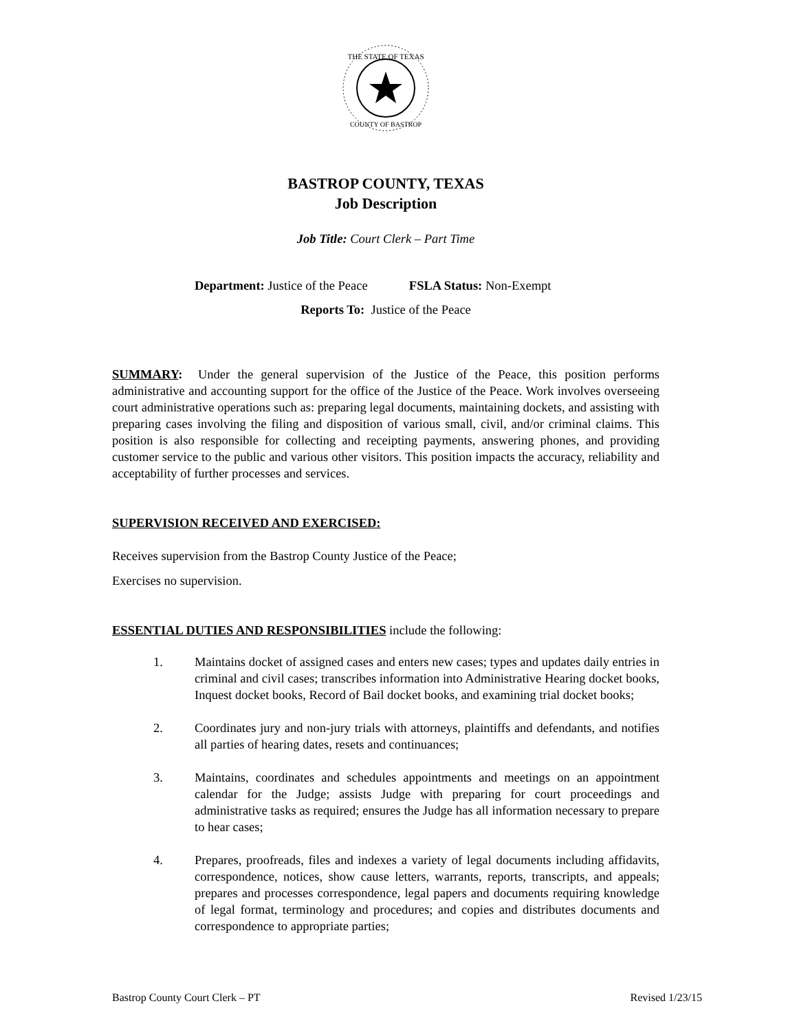THE STATE OF TEXAS
COUNTY OF BASTROP
BASTROP COUNTY, TEXAS
Job Description
Job Title: Court Clerk – Part Time
Department: Justice of the Peace FSLA Status: Non-Exempt
Reports To: Justice of the Peace
SUMMARY: Under the general supervision of the Justice of the Peace, this position performs administrative and accounting support for the office of the Justice of the Peace. Work involves overseeing court administrative operations such as: preparing legal documents, maintaining dockets, and assisting with preparing cases involving the filing and disposition of various small, civil, and/or criminal claims. This position is also responsible for collecting and receipting payments, answering phones, and providing customer service to the public and various other visitors. This position impacts the accuracy, reliability and acceptability of further processes and services.
SUPERVISION RECEIVED AND EXERCISED:
Receives supervision from the Bastrop County Justice of the Peace;
Exercises no supervision.
ESSENTIAL DUTIES AND RESPONSIBILITIES include the following:
1. Maintains docket of assigned cases and enters new cases; types and updates daily entries in criminal and civil cases; transcribes information into Administrative Hearing docket books, Inquest docket books, Record of Bail docket books, and examining trial docket books;
2. Coordinates jury and non-jury trials with attorneys, plaintiffs and defendants, and notifies all parties of hearing dates, resets and continuances;
3. Maintains, coordinates and schedules appointments and meetings on an appointment calendar for the Judge; assists Judge with preparing for court proceedings and administrative tasks as required; ensures the Judge has all information necessary to prepare to hear cases;
4. Prepares, proofreads, files and indexes a variety of legal documents including affidavits, correspondence, notices, show cause letters, warrants, reports, transcripts, and appeals; prepares and processes correspondence, legal papers and documents requiring knowledge of legal format, terminology and procedures; and copies and distributes documents and correspondence to appropriate parties;
Bastrop County Court Clerk – PT Revised 1/23/15